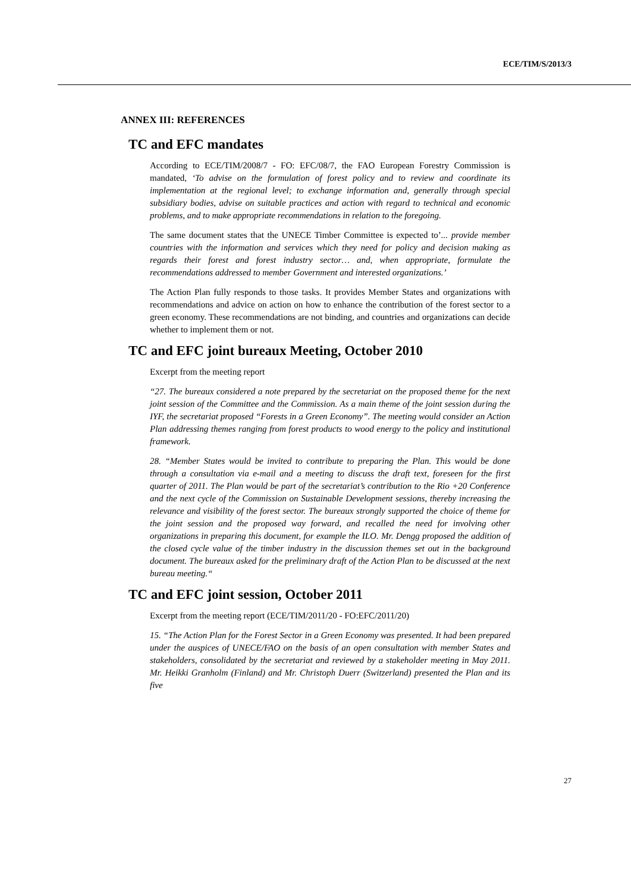ECE/TIM/S/2013/3
ANNEX III: REFERENCES
TC and EFC mandates
According to ECE/TIM/2008/7 - FO: EFC/08/7, the FAO European Forestry Commission is mandated, ‘To advise on the formulation of forest policy and to review and coordinate its implementation at the regional level; to exchange information and, generally through special subsidiary bodies, advise on suitable practices and action with regard to technical and economic problems, and to make appropriate recommendations in relation to the foregoing.
The same document states that the UNECE Timber Committee is expected to’... provide member countries with the information and services which they need for policy and decision making as regards their forest and forest industry sector… and, when appropriate, formulate the recommendations addressed to member Government and interested organizations.’
The Action Plan fully responds to those tasks. It provides Member States and organizations with recommendations and advice on action on how to enhance the contribution of the forest sector to a green economy. These recommendations are not binding, and countries and organizations can decide whether to implement them or not.
TC and EFC joint bureaux Meeting, October 2010
Excerpt from the meeting report
“27. The bureaux considered a note prepared by the secretariat on the proposed theme for the next joint session of the Committee and the Commission. As a main theme of the joint session during the IYF, the secretariat proposed “Forests in a Green Economy”. The meeting would consider an Action Plan addressing themes ranging from forest products to wood energy to the policy and institutional framework.
28. “Member States would be invited to contribute to preparing the Plan. This would be done through a consultation via e-mail and a meeting to discuss the draft text, foreseen for the first quarter of 2011. The Plan would be part of the secretariat’s contribution to the Rio +20 Conference and the next cycle of the Commission on Sustainable Development sessions, thereby increasing the relevance and visibility of the forest sector. The bureaux strongly supported the choice of theme for the joint session and the proposed way forward, and recalled the need for involving other organizations in preparing this document, for example the ILO. Mr. Dengg proposed the addition of the closed cycle value of the timber industry in the discussion themes set out in the background document. The bureaux asked for the preliminary draft of the Action Plan to be discussed at the next bureau meeting.“
TC and EFC joint session, October 2011
Excerpt from the meeting report (ECE/TIM/2011/20 - FO:EFC/2011/20)
15. “The Action Plan for the Forest Sector in a Green Economy was presented. It had been prepared under the auspices of UNECE/FAO on the basis of an open consultation with member States and stakeholders, consolidated by the secretariat and reviewed by a stakeholder meeting in May 2011. Mr. Heikki Granholm (Finland) and Mr. Christoph Duerr (Switzerland) presented the Plan and its five
27